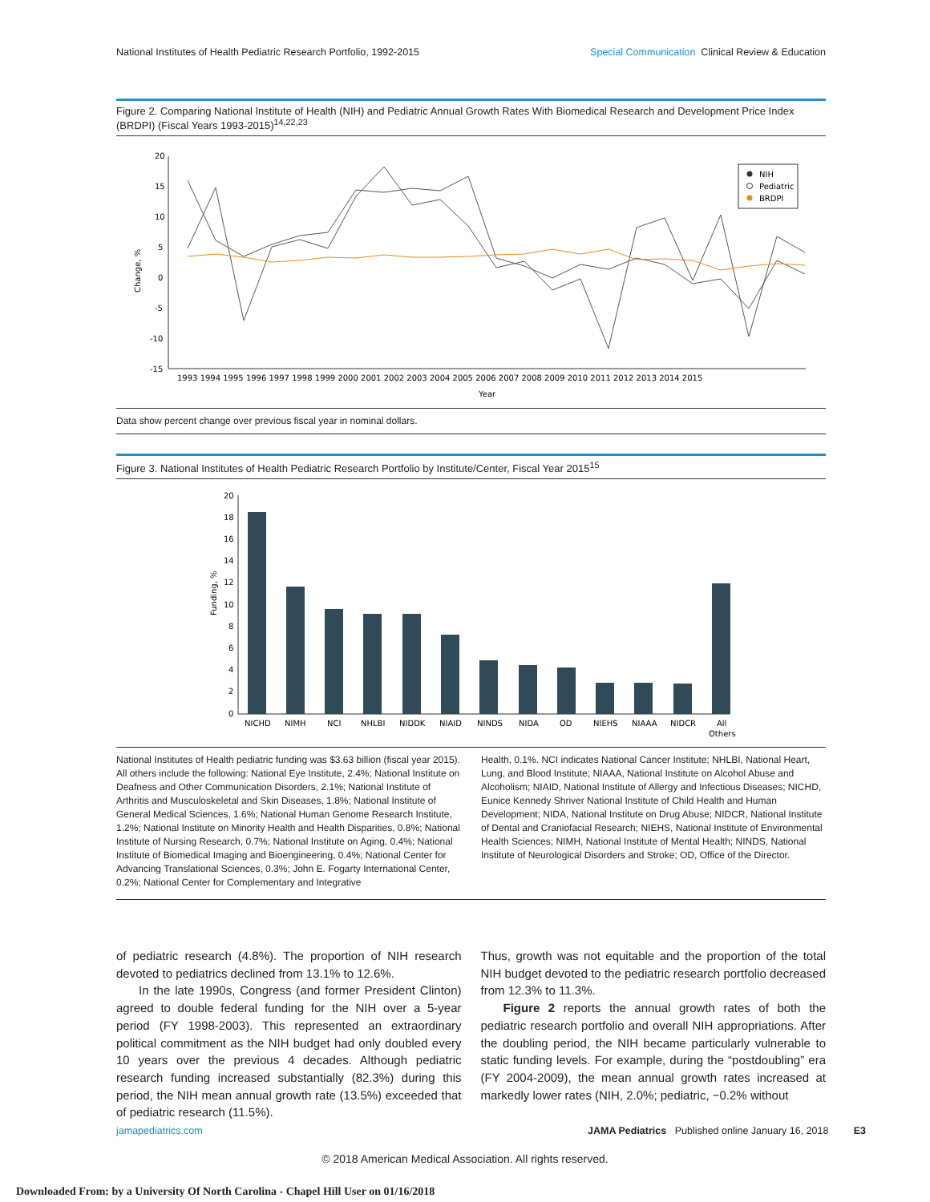National Institutes of Health Pediatric Research Portfolio, 1992-2015 Special Communication Clinical Review & Education
Figure 2. Comparing National Institute of Health (NIH) and Pediatric Annual Growth Rates With Biomedical Research and Development Price Index (BRDPI) (Fiscal Years 1993-2015)<sup>14,22,23</sup>
Change, %
20
15
10
5
0
-5
-10
-15
1993 1994 1995 1996 1997 1998 1999 2000 2001 2002 2003 2004 2005 2006 2007 2008 2009 2010 2011 2012 2013 2014 2015
Year
NIH
Pediatric
BRDPI
Data show percent change over previous fiscal year in nominal dollars.
Figure 3. National Institutes of Health Pediatric Research Portfolio by Institute/Center, Fiscal Year 2015<sup>15</sup>
Funding, %
20
18
16
14
12
10
8
6
4
2
0
NICHD
NIMH
NCI
NHLBI
NIDDK
NIAID
NINDS
NIDA
OD
NIEHS
NIAAA
NIDCR
All
Others
National Institutes of Health pediatric funding was $3.63 billion (fiscal year 2015). All others include the following: National Eye Institute, 2.4%; National Institute on Deafness and Other Communication Disorders, 2.1%; National Institute of Arthritis and Musculoskeletal and Skin Diseases, 1.8%; National Institute of General Medical Sciences, 1.6%; National Human Genome Research Institute, 1.2%; National Institute on Minority Health and Health Disparities, 0.8%; National Institute of Nursing Research, 0.7%; National Institute on Aging, 0.4%; National Institute of Biomedical Imaging and Bioengineering, 0.4%; National Center for Advancing Translational Sciences, 0.3%; John E. Fogarty International Center, 0.2%; National Center for Complementary and Integrative
Health, 0.1%. NCI indicates National Cancer Institute; NHLBI, National Heart, Lung, and Blood Institute; NIAAA, National Institute on Alcohol Abuse and Alcoholism; NIAID, National Institute of Allergy and Infectious Diseases; NICHD, Eunice Kennedy Shriver National Institute of Child Health and Human Development; NIDA, National Institute on Drug Abuse; NIDCR, National Institute of Dental and Craniofacial Research; NIEHS, National Institute of Environmental Health Sciences; NIMH, National Institute of Mental Health; NINDS, National Institute of Neurological Disorders and Stroke; OD, Office of the Director.
of pediatric research (4.8%). The proportion of NIH research devoted to pediatrics declined from 13.1% to 12.6%.
In the late 1990s, Congress (and former President Clinton) agreed to double federal funding for the NIH over a 5-year period (FY 1998-2003). This represented an extraordinary political commitment as the NIH budget had only doubled every 10 years over the previous 4 decades. Although pediatric research funding increased substantially (82.3%) during this period, the NIH mean annual growth rate (13.5%) exceeded that of pediatric research (11.5%).
Thus, growth was not equitable and the proportion of the total NIH budget devoted to the pediatric research portfolio decreased from 12.3% to 11.3%.
Figure 2 reports the annual growth rates of both the pediatric research portfolio and overall NIH appropriations. After the doubling period, the NIH became particularly vulnerable to static funding levels. For example, during the “postdoubling” era (FY 2004-2009), the mean annual growth rates increased at markedly lower rates (NIH, 2.0%; pediatric, −0.2% without
jamapediatrics.com JAMA Pediatrics Published online January 16, 2018 E3
© 2018 American Medical Association. All rights reserved.
Downloaded From: by a University Of North Carolina - Chapel Hill User on 01/16/2018